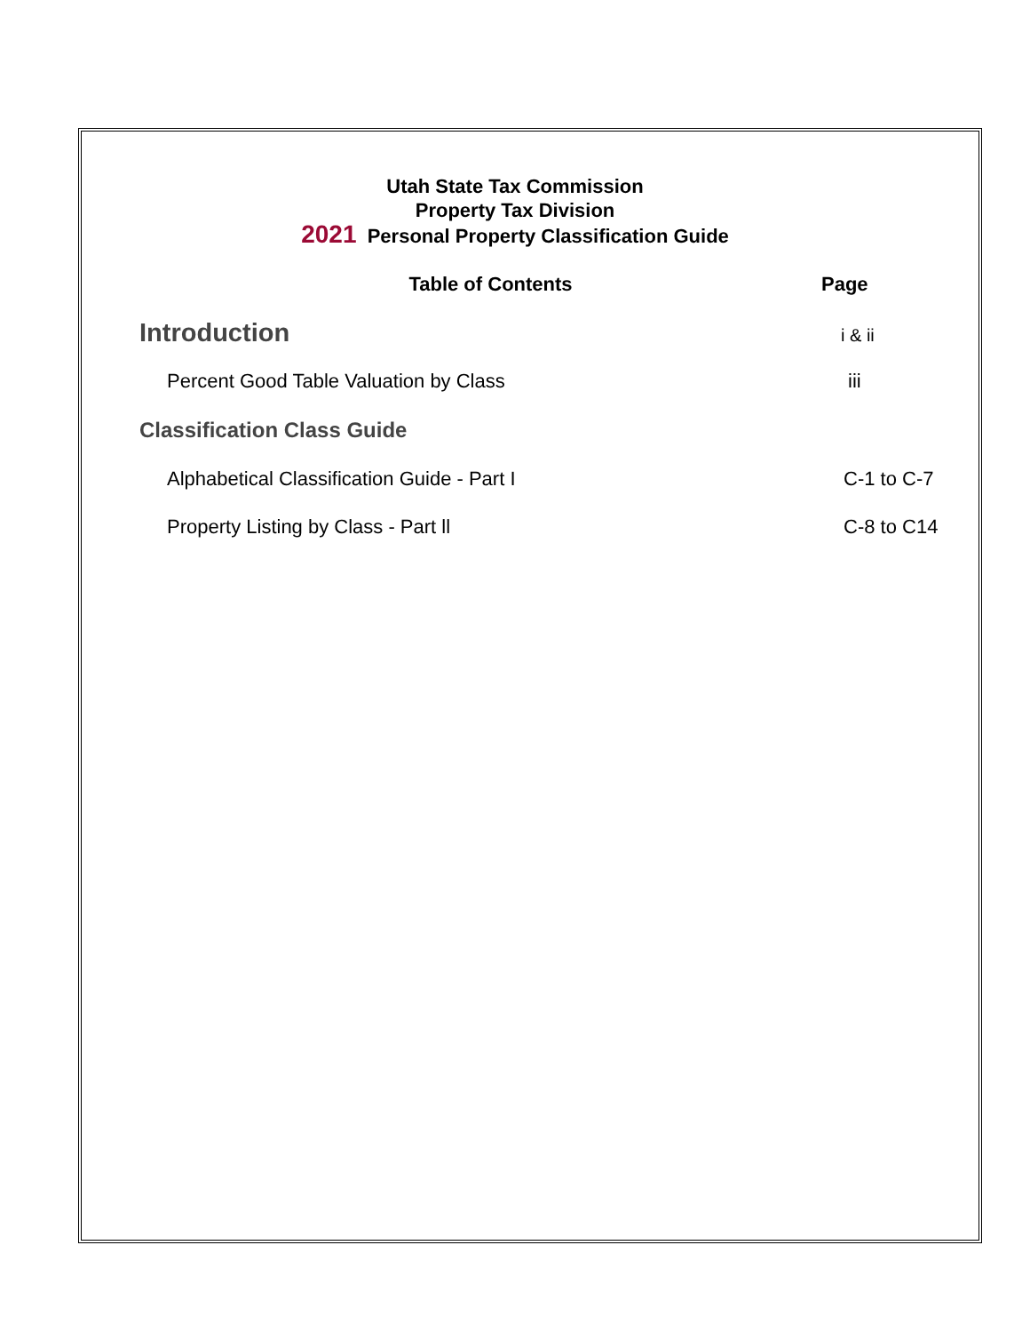Utah State Tax Commission
Property Tax Division
2021 Personal Property Classification Guide
Table of Contents Page
Introduction
i & ii
Percent Good Table Valuation by Class
iii
Classification Class Guide
Alphabetical Classification Guide - Part I
C-1 to C-7
Property Listing by Class - Part ll
C-8 to C14